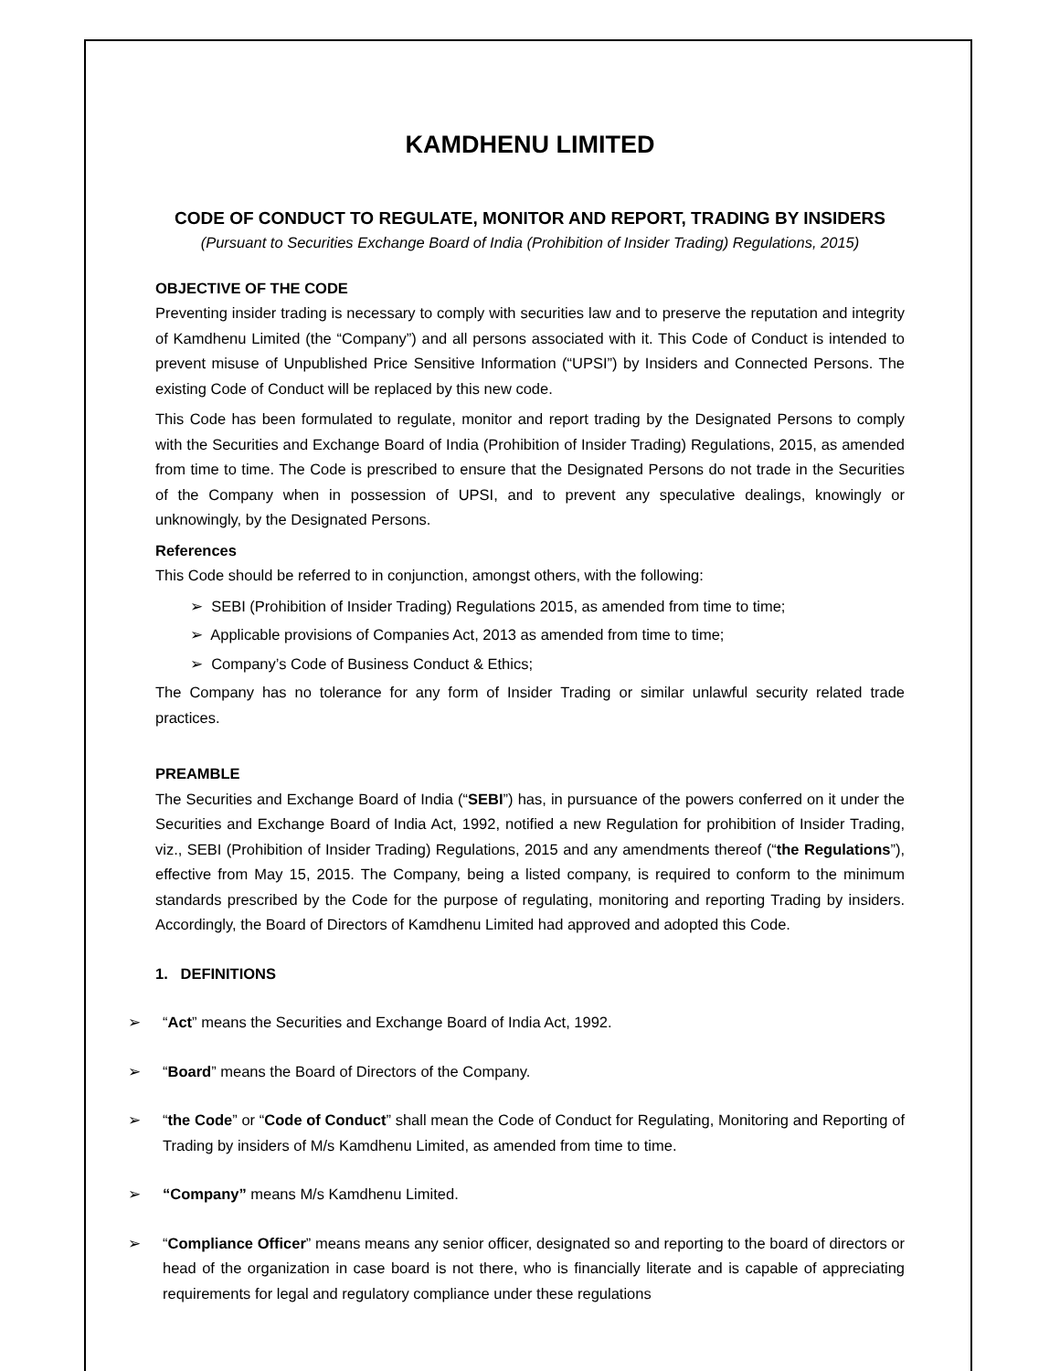KAMDHENU LIMITED
CODE OF CONDUCT TO REGULATE, MONITOR AND REPORT, TRADING BY INSIDERS
(Pursuant to Securities Exchange Board of India (Prohibition of Insider Trading) Regulations, 2015)
OBJECTIVE OF THE CODE
Preventing insider trading is necessary to comply with securities law and to preserve the reputation and integrity of Kamdhenu Limited (the “Company”) and all persons associated with it. This Code of Conduct is intended to prevent misuse of Unpublished Price Sensitive Information (“UPSI”) by Insiders and Connected Persons. The existing Code of Conduct will be replaced by this new code.
This Code has been formulated to regulate, monitor and report trading by the Designated Persons to comply with the Securities and Exchange Board of India (Prohibition of Insider Trading) Regulations, 2015, as amended from time to time. The Code is prescribed to ensure that the Designated Persons do not trade in the Securities of the Company when in possession of UPSI, and to prevent any speculative dealings, knowingly or unknowingly, by the Designated Persons.
References
This Code should be referred to in conjunction, amongst others, with the following:
➢ SEBI (Prohibition of Insider Trading) Regulations 2015, as amended from time to time;
➢ Applicable provisions of Companies Act, 2013 as amended from time to time;
➢ Company’s Code of Business Conduct & Ethics;
The Company has no tolerance for any form of Insider Trading or similar unlawful security related trade practices.
PREAMBLE
The Securities and Exchange Board of India (“SEBI”) has, in pursuance of the powers conferred on it under the Securities and Exchange Board of India Act, 1992, notified a new Regulation for prohibition of Insider Trading, viz., SEBI (Prohibition of Insider Trading) Regulations, 2015 and any amendments thereof (“the Regulations”), effective from May 15, 2015. The Company, being a listed company, is required to conform to the minimum standards prescribed by the Code for the purpose of regulating, monitoring and reporting Trading by insiders. Accordingly, the Board of Directors of Kamdhenu Limited had approved and adopted this Code.
1. DEFINITIONS
➢ “Act” means the Securities and Exchange Board of India Act, 1992.
➢ “Board” means the Board of Directors of the Company.
➢ “the Code” or “Code of Conduct” shall mean the Code of Conduct for Regulating, Monitoring and Reporting of Trading by insiders of M/s Kamdhenu Limited, as amended from time to time.
➢ “Company” means M/s Kamdhenu Limited.
➢ “Compliance Officer” means means any senior officer, designated so and reporting to the board of directors or head of the organization in case board is not there, who is financially literate and is capable of appreciating requirements for legal and regulatory compliance under these regulations